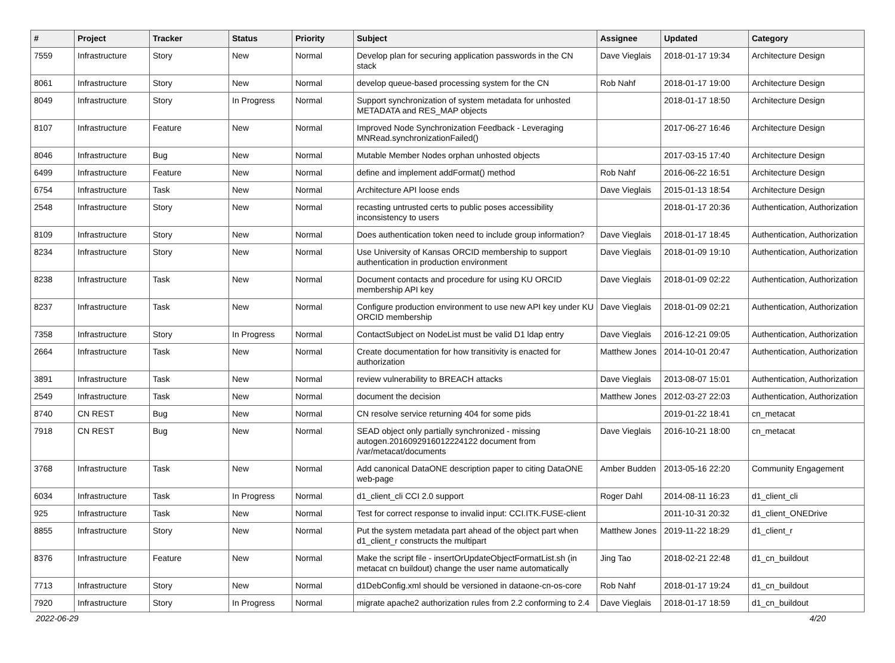| # | Project | Tracker | Status | Priority | Subject | Assignee | Updated | Category |
| --- | --- | --- | --- | --- | --- | --- | --- | --- |
| 7559 | Infrastructure | Story | New | Normal | Develop plan for securing application passwords in the CN stack | Dave Vieglais | 2018-01-17 19:34 | Architecture Design |
| 8061 | Infrastructure | Story | New | Normal | develop queue-based processing system for the CN | Rob Nahf | 2018-01-17 19:00 | Architecture Design |
| 8049 | Infrastructure | Story | In Progress | Normal | Support synchronization of system metadata for unhosted METADATA and RES_MAP objects | | 2018-01-17 18:50 | Architecture Design |
| 8107 | Infrastructure | Feature | New | Normal | Improved Node Synchronization Feedback - Leveraging MNRead.synchronizationFailed() | | 2017-06-27 16:46 | Architecture Design |
| 8046 | Infrastructure | Bug | New | Normal | Mutable Member Nodes orphan unhosted objects | | 2017-03-15 17:40 | Architecture Design |
| 6499 | Infrastructure | Feature | New | Normal | define and implement addFormat() method | Rob Nahf | 2016-06-22 16:51 | Architecture Design |
| 6754 | Infrastructure | Task | New | Normal | Architecture API loose ends | Dave Vieglais | 2015-01-13 18:54 | Architecture Design |
| 2548 | Infrastructure | Story | New | Normal | recasting untrusted certs to public poses accessibility inconsistency to users | | 2018-01-17 20:36 | Authentication, Authorization |
| 8109 | Infrastructure | Story | New | Normal | Does authentication token need to include group information? | Dave Vieglais | 2018-01-17 18:45 | Authentication, Authorization |
| 8234 | Infrastructure | Story | New | Normal | Use University of Kansas ORCID membership to support authentication in production environment | Dave Vieglais | 2018-01-09 19:10 | Authentication, Authorization |
| 8238 | Infrastructure | Task | New | Normal | Document contacts and procedure for using KU ORCID membership API key | Dave Vieglais | 2018-01-09 02:22 | Authentication, Authorization |
| 8237 | Infrastructure | Task | New | Normal | Configure production environment to use new API key under KU ORCID membership | Dave Vieglais | 2018-01-09 02:21 | Authentication, Authorization |
| 7358 | Infrastructure | Story | In Progress | Normal | ContactSubject on NodeList must be valid D1 ldap entry | Dave Vieglais | 2016-12-21 09:05 | Authentication, Authorization |
| 2664 | Infrastructure | Task | New | Normal | Create documentation for how transitivity is enacted for authorization | Matthew Jones | 2014-10-01 20:47 | Authentication, Authorization |
| 3891 | Infrastructure | Task | New | Normal | review vulnerability to BREACH attacks | Dave Vieglais | 2013-08-07 15:01 | Authentication, Authorization |
| 2549 | Infrastructure | Task | New | Normal | document the decision | Matthew Jones | 2012-03-27 22:03 | Authentication, Authorization |
| 8740 | CN REST | Bug | New | Normal | CN resolve service returning 404 for some pids | | 2019-01-22 18:41 | cn_metacat |
| 7918 | CN REST | Bug | New | Normal | SEAD object only partially synchronized - missing autogen.2016092916012224122 document from /var/metacat/documents | Dave Vieglais | 2016-10-21 18:00 | cn_metacat |
| 3768 | Infrastructure | Task | New | Normal | Add canonical DataONE description paper to citing DataONE web-page | Amber Budden | 2013-05-16 22:20 | Community Engagement |
| 6034 | Infrastructure | Task | In Progress | Normal | d1_client_cli CCI 2.0 support | Roger Dahl | 2014-08-11 16:23 | d1_client_cli |
| 925 | Infrastructure | Task | New | Normal | Test for correct response to invalid input: CCI.ITK.FUSE-client | | 2011-10-31 20:32 | d1_client_ONEDrive |
| 8855 | Infrastructure | Story | New | Normal | Put the system metadata part ahead of the object part when d1_client_r constructs the multipart | Matthew Jones | 2019-11-22 18:29 | d1_client_r |
| 8376 | Infrastructure | Feature | New | Normal | Make the script file - insertOrUpdateObjectFormatList.sh (in metacat cn buildout) change the user name automatically | Jing Tao | 2018-02-21 22:48 | d1_cn_buildout |
| 7713 | Infrastructure | Story | New | Normal | d1DebConfig.xml should be versioned in dataone-cn-os-core | Rob Nahf | 2018-01-17 19:24 | d1_cn_buildout |
| 7920 | Infrastructure | Story | In Progress | Normal | migrate apache2 authorization rules from 2.2 conforming to 2.4 | Dave Vieglais | 2018-01-17 18:59 | d1_cn_buildout |
2022-06-29 4/20